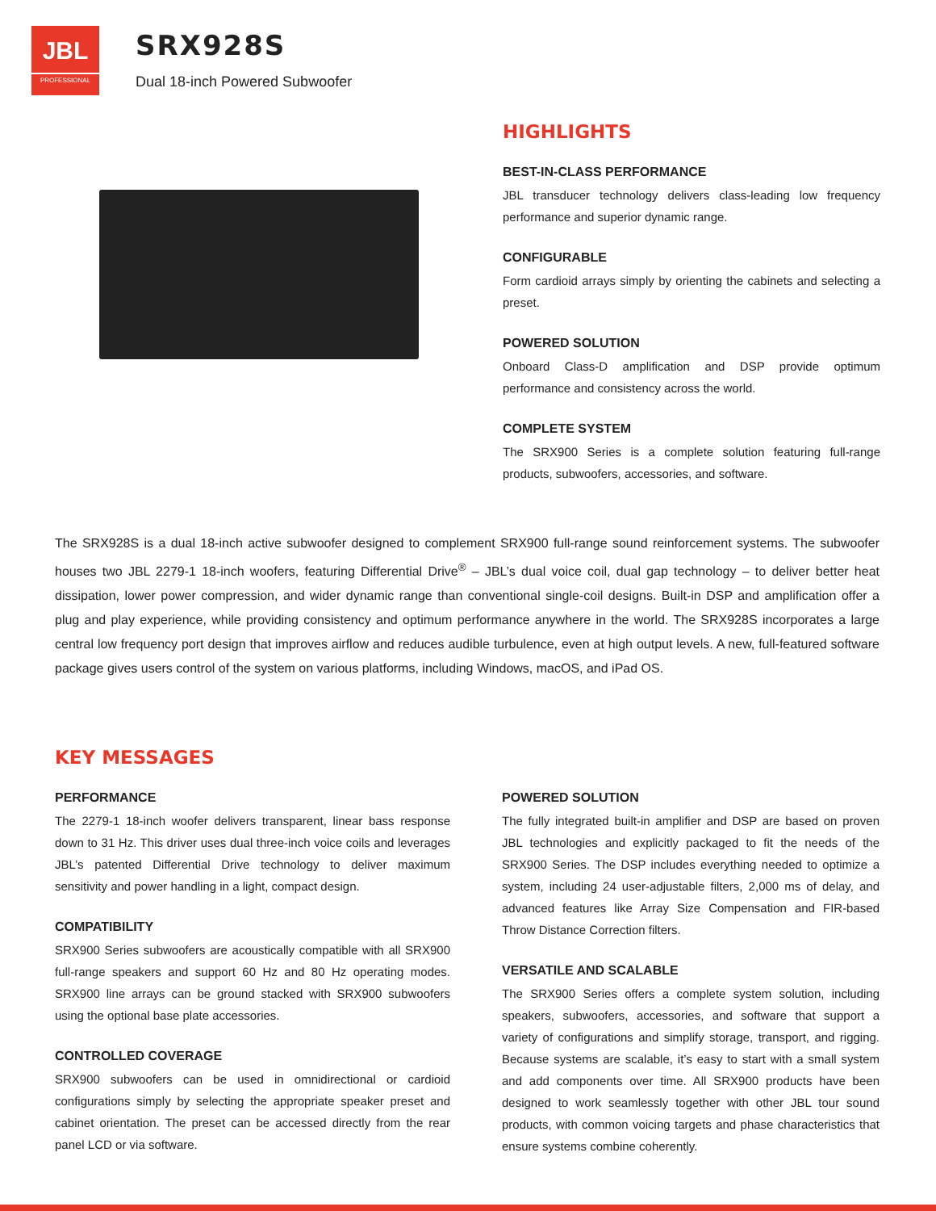JBL
PROFESSIONAL
SRX928S
Dual 18-inch Powered Subwoofer
HIGHLIGHTS
BEST-IN-CLASS PERFORMANCE
JBL transducer technology delivers class-leading low frequency performance and superior dynamic range.
CONFIGURABLE
Form cardioid arrays simply by orienting the cabinets and selecting a preset.
POWERED SOLUTION
Onboard Class-D amplification and DSP provide optimum performance and consistency across the world.
COMPLETE SYSTEM
The SRX900 Series is a complete solution featuring full-range products, subwoofers, accessories, and software.
The SRX928S is a dual 18-inch active subwoofer designed to complement SRX900 full-range sound reinforcement systems. The subwoofer houses two JBL 2279-1 18-inch woofers, featuring Differential Drive<sup>®</sup> – JBL’s dual voice coil, dual gap technology – to deliver better heat dissipation, lower power compression, and wider dynamic range than conventional single-coil designs. Built-in DSP and amplification offer a plug and play experience, while providing consistency and optimum performance anywhere in the world. The SRX928S incorporates a large central low frequency port design that improves airflow and reduces audible turbulence, even at high output levels. A new, full-featured software package gives users control of the system on various platforms, including Windows, macOS, and iPad OS.
KEY MESSAGES
PERFORMANCE
The 2279-1 18-inch woofer delivers transparent, linear bass response down to 31 Hz. This driver uses dual three-inch voice coils and leverages JBL’s patented Differential Drive technology to deliver maximum sensitivity and power handling in a light, compact design.
COMPATIBILITY
SRX900 Series subwoofers are acoustically compatible with all SRX900 full-range speakers and support 60 Hz and 80 Hz operating modes. SRX900 line arrays can be ground stacked with SRX900 subwoofers using the optional base plate accessories.
CONTROLLED COVERAGE
SRX900 subwoofers can be used in omnidirectional or cardioid configurations simply by selecting the appropriate speaker preset and cabinet orientation. The preset can be accessed directly from the rear panel LCD or via software.
POWERED SOLUTION
The fully integrated built-in amplifier and DSP are based on proven JBL technologies and explicitly packaged to fit the needs of the SRX900 Series. The DSP includes everything needed to optimize a system, including 24 user-adjustable filters, 2,000 ms of delay, and advanced features like Array Size Compensation and FIR-based Throw Distance Correction filters.
VERSATILE AND SCALABLE
The SRX900 Series offers a complete system solution, including speakers, subwoofers, accessories, and software that support a variety of configurations and simplify storage, transport, and rigging. Because systems are scalable, it’s easy to start with a small system and add components over time. All SRX900 products have been designed to work seamlessly together with other JBL tour sound products, with common voicing targets and phase characteristics that ensure systems combine coherently.